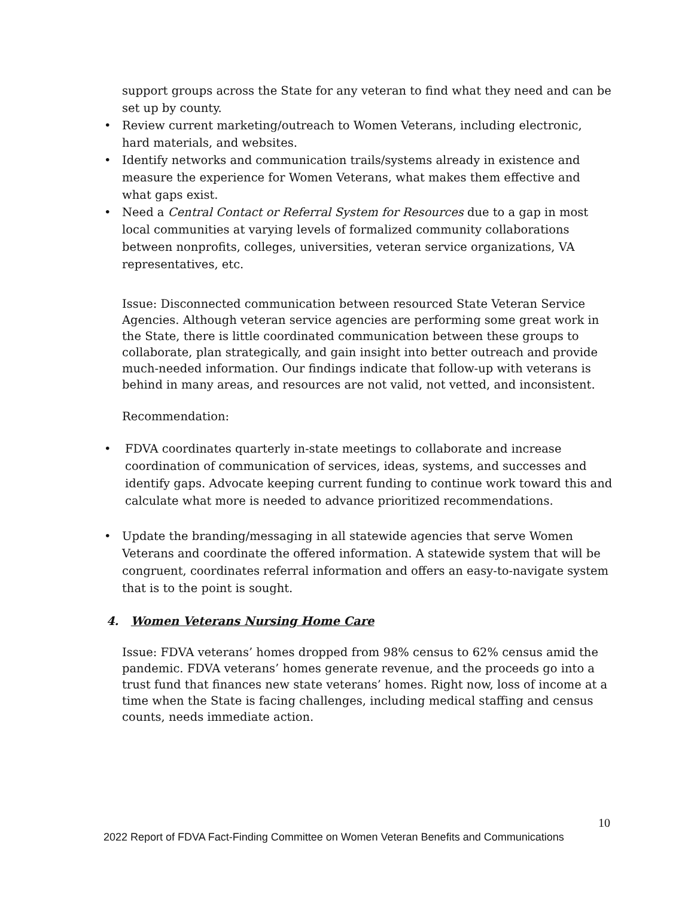support groups across the State for any veteran to find what they need and can be set up by county.
• Review current marketing/outreach to Women Veterans, including electronic, hard materials, and websites.
• Identify networks and communication trails/systems already in existence and measure the experience for Women Veterans, what makes them effective and what gaps exist.
• Need a Central Contact or Referral System for Resources due to a gap in most local communities at varying levels of formalized community collaborations between nonprofits, colleges, universities, veteran service organizations, VA representatives, etc.
Issue: Disconnected communication between resourced State Veteran Service Agencies. Although veteran service agencies are performing some great work in the State, there is little coordinated communication between these groups to collaborate, plan strategically, and gain insight into better outreach and provide much-needed information. Our findings indicate that follow-up with veterans is behind in many areas, and resources are not valid, not vetted, and inconsistent.
Recommendation:
• FDVA coordinates quarterly in-state meetings to collaborate and increase coordination of communication of services, ideas, systems, and successes and identify gaps. Advocate keeping current funding to continue work toward this and calculate what more is needed to advance prioritized recommendations.
• Update the branding/messaging in all statewide agencies that serve Women Veterans and coordinate the offered information. A statewide system that will be congruent, coordinates referral information and offers an easy-to-navigate system that is to the point is sought.
4. Women Veterans Nursing Home Care
Issue: FDVA veterans’ homes dropped from 98% census to 62% census amid the pandemic. FDVA veterans’ homes generate revenue, and the proceeds go into a trust fund that finances new state veterans’ homes. Right now, loss of income at a time when the State is facing challenges, including medical staffing and census counts, needs immediate action.
10
2022 Report of FDVA Fact-Finding Committee on Women Veteran Benefits and Communications